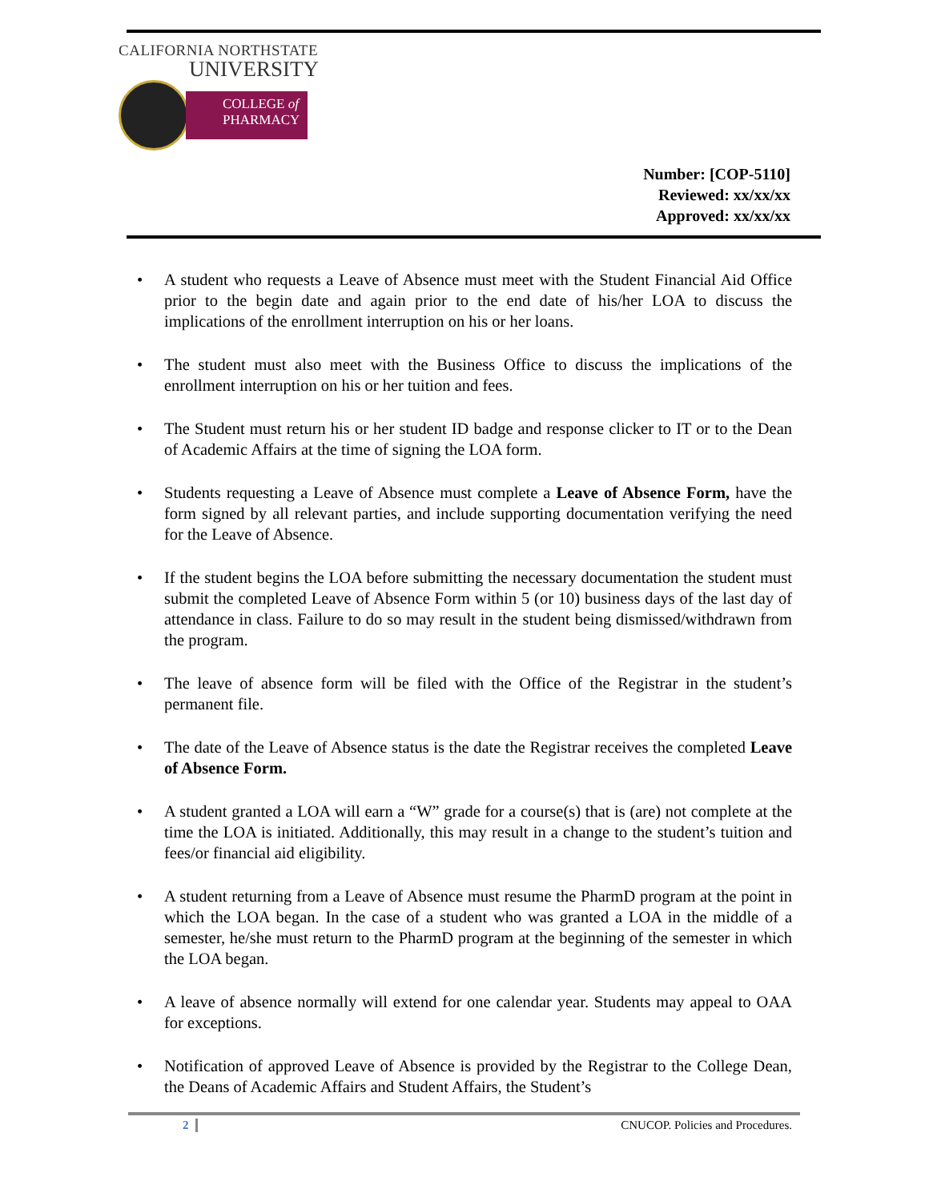CALIFORNIA NORTHSTATE
UNIVERSITY
COLLEGE of
PHARMACY
Number: [COP-5110]
Reviewed: xx/xx/xx
Approved: xx/xx/xx
• A student who requests a Leave of Absence must meet with the Student Financial Aid Office prior to the begin date and again prior to the end date of his/her LOA to discuss the implications of the enrollment interruption on his or her loans.
• The student must also meet with the Business Office to discuss the implications of the enrollment interruption on his or her tuition and fees.
• The Student must return his or her student ID badge and response clicker to IT or to the Dean of Academic Affairs at the time of signing the LOA form.
• Students requesting a Leave of Absence must complete a Leave of Absence Form, have the form signed by all relevant parties, and include supporting documentation verifying the need for the Leave of Absence.
• If the student begins the LOA before submitting the necessary documentation the student must submit the completed Leave of Absence Form within 5 (or 10) business days of the last day of attendance in class. Failure to do so may result in the student being dismissed/withdrawn from the program.
• The leave of absence form will be filed with the Office of the Registrar in the student’s permanent file.
• The date of the Leave of Absence status is the date the Registrar receives the completed Leave of Absence Form.
• A student granted a LOA will earn a “W” grade for a course(s) that is (are) not complete at the time the LOA is initiated. Additionally, this may result in a change to the student’s tuition and fees/or financial aid eligibility.
• A student returning from a Leave of Absence must resume the PharmD program at the point in which the LOA began. In the case of a student who was granted a LOA in the middle of a semester, he/she must return to the PharmD program at the beginning of the semester in which the LOA began.
• A leave of absence normally will extend for one calendar year. Students may appeal to OAA for exceptions.
• Notification of approved Leave of Absence is provided by the Registrar to the College Dean, the Deans of Academic Affairs and Student Affairs, the Student’s
2 CNUCOP. Policies and Procedures.